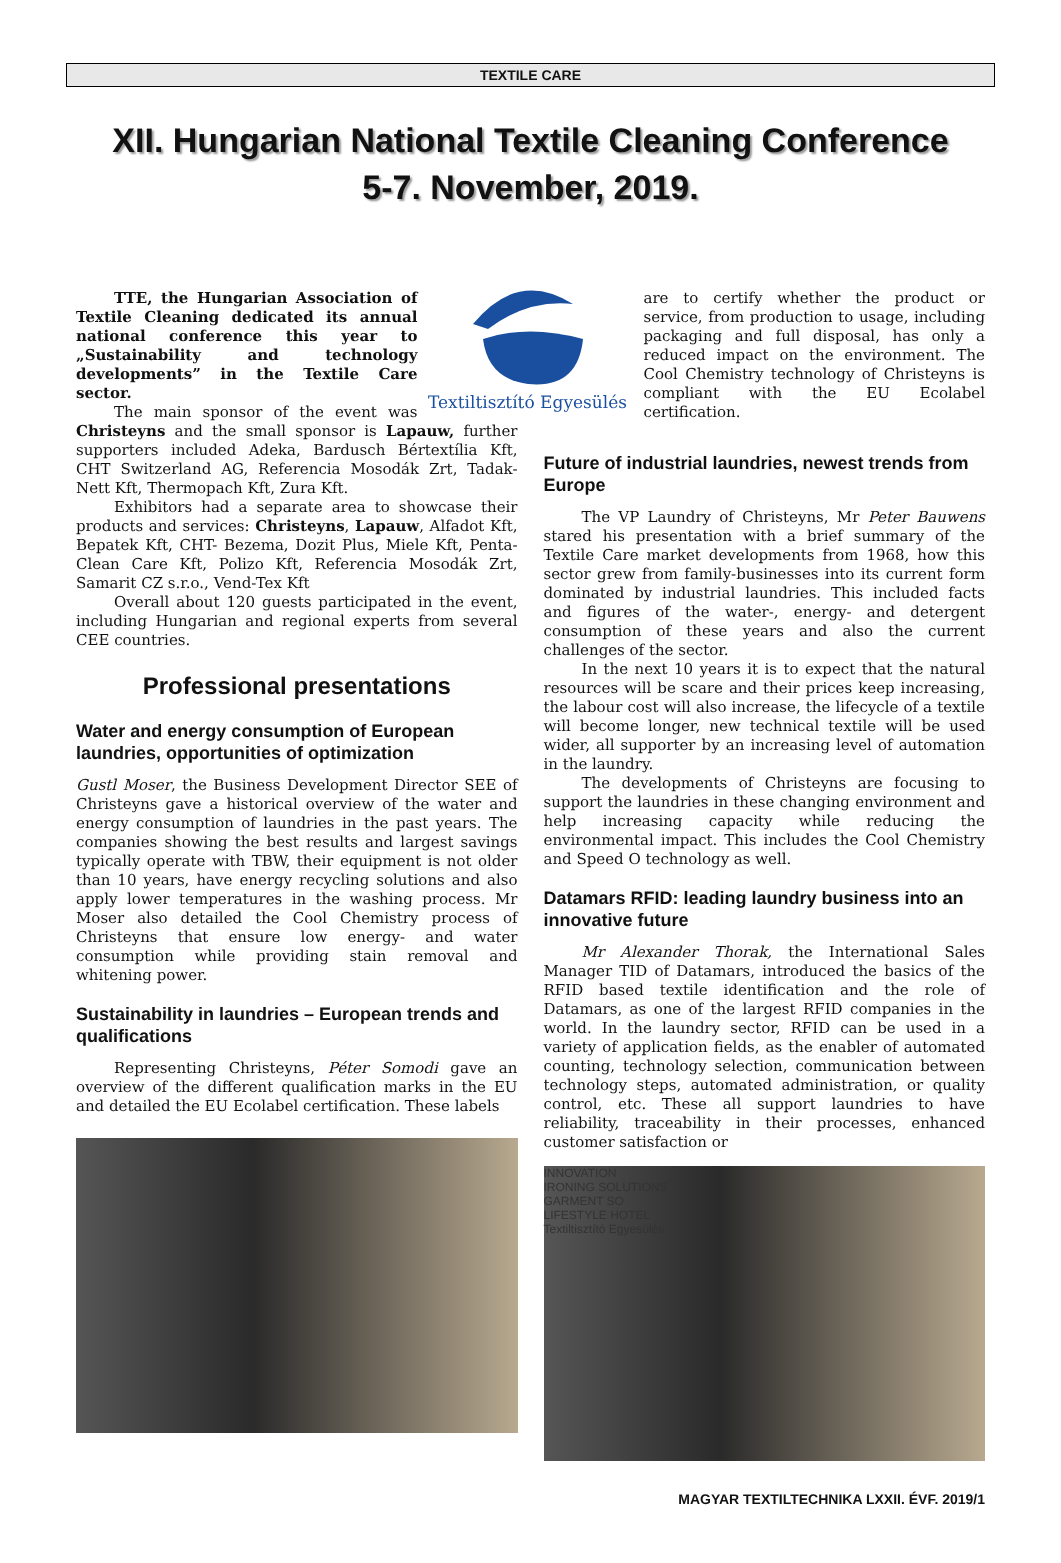TEXTILE CARE
XII. Hungarian National Textile Cleaning Conference
5-7. November, 2019.
Textiltisztító Egyesülés
TTE, the Hungarian Association of Textile Cleaning dedicated its annual national conference this year to „Sustainability and technology developments” in the Textile Care sector.
The main sponsor of the event was Christeyns and the small sponsor is Lapauw, further supporters included Adeka, Bardusch Bértextília Kft, CHT Switzerland AG, Referencia Mosodák Zrt, Tadak- Nett Kft, Thermopach Kft, Zura Kft.
Exhibitors had a separate area to showcase their products and services: Christeyns, Lapauw, Alfadot Kft, Bepatek Kft, CHT- Bezema, Dozit Plus, Miele Kft, Penta-Clean Care Kft, Polizo Kft, Referencia Mosodák Zrt, Samarit CZ s.r.o., Vend-Tex Kft
Overall about 120 guests participated in the event, including Hungarian and regional experts from several CEE countries.
Professional presentations
Water and energy consumption of European laundries, opportunities of optimization
Gustl Moser, the Business Development Director SEE of Christeyns gave a historical overview of the water and energy consumption of laundries in the past years. The companies showing the best results and largest savings typically operate with TBW, their equipment is not older than 10 years, have energy recycling solutions and also apply lower temperatures in the washing process. Mr Moser also detailed the Cool Chemistry process of Christeyns that ensure low energy- and water consumption while providing stain removal and whitening power.
Sustainability in laundries – European trends and qualifications
Representing Christeyns, Péter Somodi gave an overview of the different qualification marks in the EU and detailed the EU Ecolabel certification. These labels
are to certify whether the product or service, from production to usage, including packaging and full disposal, has only a reduced impact on the environment. The Cool Chemistry technology of Christeyns is compliant with the EU Ecolabel certification.
Future of industrial laundries, newest trends from Europe
The VP Laundry of Christeyns, Mr Peter Bauwens stared his presentation with a brief summary of the Textile Care market developments from 1968, how this sector grew from family-businesses into its current form dominated by industrial laundries. This included facts and figures of the water-, energy- and detergent consumption of these years and also the current challenges of the sector.
In the next 10 years it is to expect that the natural resources will be scare and their prices keep increasing, the labour cost will also increase, the lifecycle of a textile will become longer, new technical textile will be used wider, all supporter by an increasing level of automation in the laundry.
The developments of Christeyns are focusing to support the laundries in these changing environment and help increasing capacity while reducing the environmental impact. This includes the Cool Chemistry and Speed O technology as well.
Datamars RFID: leading laundry business into an innovative future
Mr Alexander Thorak, the International Sales Manager TID of Datamars, introduced the basics of the RFID based textile identification and the role of Datamars, as one of the largest RFID companies in the world. In the laundry sector, RFID can be used in a variety of application fields, as the enabler of automated counting, technology selection, communication between technology steps, automated administration, or quality control, etc. These all support laundries to have reliability, traceability in their processes, enhanced customer satisfaction or
INNOVATION
IRONING SOLUTIONS
GARMENT SO
LIFESTYLE HOTEL
Textiltisztító Egyesülés
MAGYAR TEXTILTECHNIKA LXXII. ÉVF. 2019/1